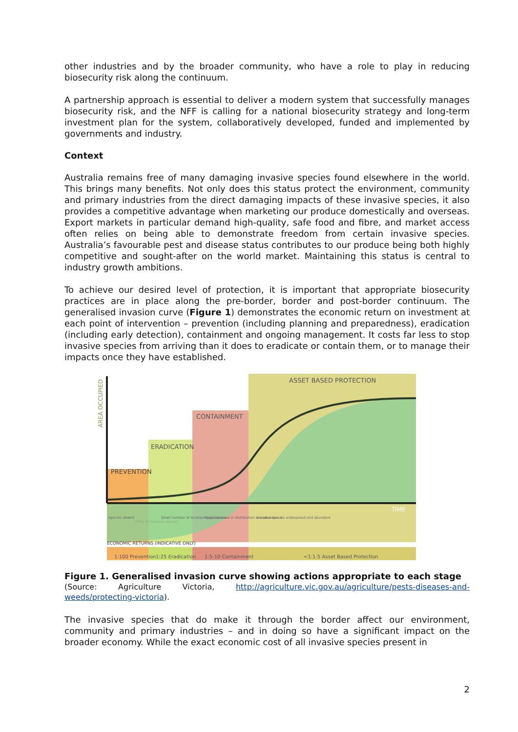other industries and by the broader community, who have a role to play in reducing biosecurity risk along the continuum.
A partnership approach is essential to deliver a modern system that successfully manages biosecurity risk, and the NFF is calling for a national biosecurity strategy and long-term investment plan for the system, collaboratively developed, funded and implemented by governments and industry.
Context
Australia remains free of many damaging invasive species found elsewhere in the world. This brings many benefits. Not only does this status protect the environment, community and primary industries from the direct damaging impacts of these invasive species, it also provides a competitive advantage when marketing our produce domestically and overseas. Export markets in particular demand high-quality, safe food and fibre, and market access often relies on being able to demonstrate freedom from certain invasive species. Australia’s favourable pest and disease status contributes to our produce being both highly competitive and sought-after on the world market. Maintaining this status is central to industry growth ambitions.
To achieve our desired level of protection, it is important that appropriate biosecurity practices are in place along the pre-border, border and post-border continuum. The generalised invasion curve (Figure 1) demonstrates the economic return on investment at each point of intervention – prevention (including planning and preparedness), eradication (including early detection), containment and ongoing management. It costs far less to stop invasive species from arriving than it does to eradicate or contain them, or to manage their impacts once they have established.
AREA OCCUPIED
ASSET BASED PROTECTION
CONTAINMENT
ERADICATION
PREVENTION
TIME
Species absent
Entry of invasive species
Small number of localised populations
Rapid increase in distribution and abundance
Invasive species widespread and abundant
ECONOMIC RETURNS (INDICATIVE ONLY)
1:100 Prevention
1:25 Eradication
1:5-10 Containment
<1:1-5 Asset Based Protection
Figure 1. Generalised invasion curve showing actions appropriate to each stage
(Source: Agriculture Victoria, http://agriculture.vic.gov.au/agriculture/pests-diseases-and-weeds/protecting-victoria).
The invasive species that do make it through the border affect our environment, community and primary industries – and in doing so have a significant impact on the broader economy. While the exact economic cost of all invasive species present in
2